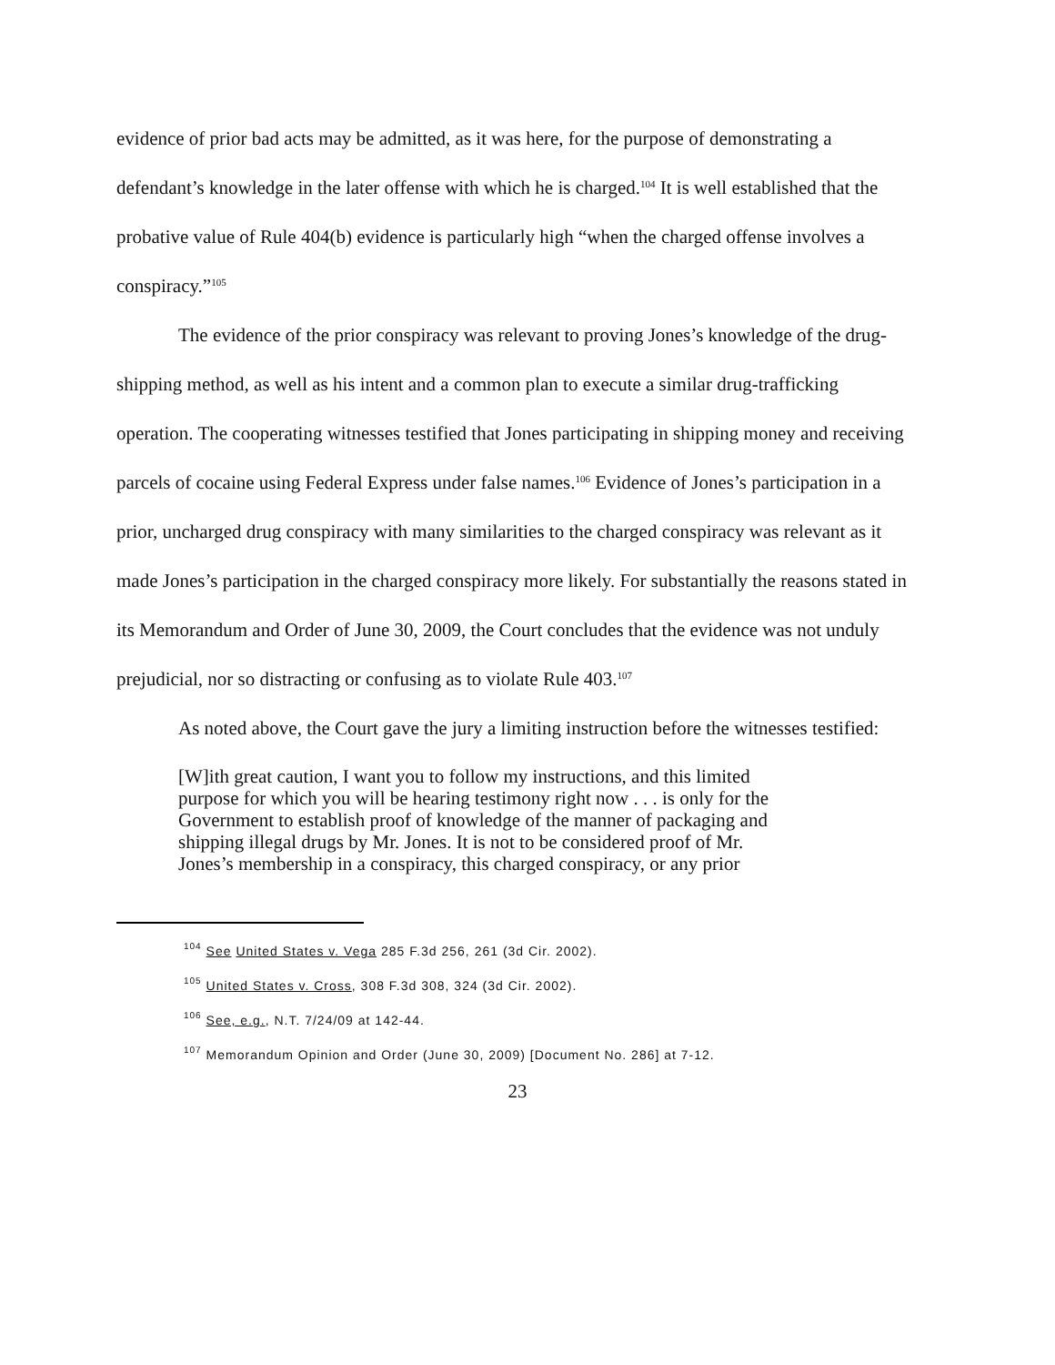evidence of prior bad acts may be admitted, as it was here, for the purpose of demonstrating a defendant’s knowledge in the later offense with which he is charged.<sup>104</sup> It is well established that the probative value of Rule 404(b) evidence is particularly high “when the charged offense involves a conspiracy.”<sup>105</sup>
The evidence of the prior conspiracy was relevant to proving Jones’s knowledge of the drug-shipping method, as well as his intent and a common plan to execute a similar drug-trafficking operation. The cooperating witnesses testified that Jones participating in shipping money and receiving parcels of cocaine using Federal Express under false names.<sup>106</sup> Evidence of Jones’s participation in a prior, uncharged drug conspiracy with many similarities to the charged conspiracy was relevant as it made Jones’s participation in the charged conspiracy more likely. For substantially the reasons stated in its Memorandum and Order of June 30, 2009, the Court concludes that the evidence was not unduly prejudicial, nor so distracting or confusing as to violate Rule 403.<sup>107</sup>
As noted above, the Court gave the jury a limiting instruction before the witnesses testified:
[W]ith great caution, I want you to follow my instructions, and this limited purpose for which you will be hearing testimony right now . . . is only for the Government to establish proof of knowledge of the manner of packaging and shipping illegal drugs by Mr. Jones. It is not to be considered proof of Mr. Jones’s membership in a conspiracy, this charged conspiracy, or any prior
<sup>104</sup> See United States v. Vega 285 F.3d 256, 261 (3d Cir. 2002).
<sup>105</sup> United States v. Cross, 308 F.3d 308, 324 (3d Cir. 2002).
<sup>106</sup> See, e.g., N.T. 7/24/09 at 142-44.
<sup>107</sup> Memorandum Opinion and Order (June 30, 2009) [Document No. 286] at 7-12.
23